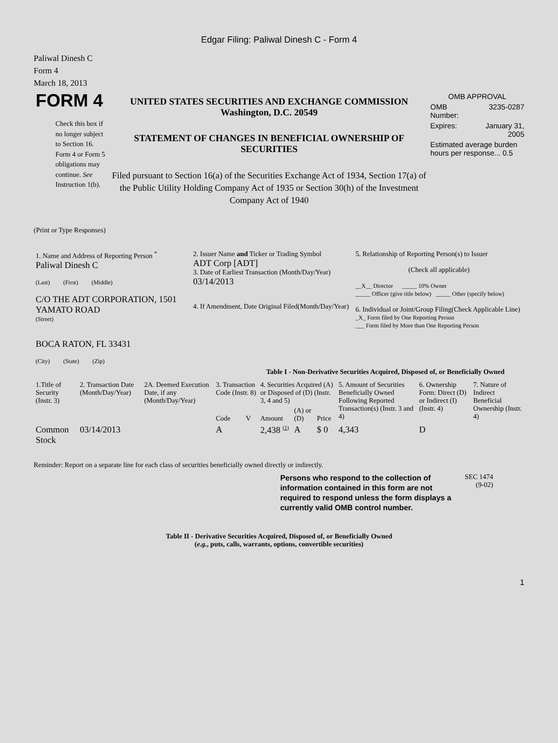Edgar Filing: Paliwal Dinesh C - Form 4
Paliwal Dinesh C
Form 4
March 18, 2013
FORM 4
Check this box if no longer subject to Section 16. Form 4 or Form 5 obligations may continue. See Instruction 1(b).
UNITED STATES SECURITIES AND EXCHANGE COMMISSION
Washington, D.C. 20549
STATEMENT OF CHANGES IN BENEFICIAL OWNERSHIP OF SECURITIES
Filed pursuant to Section 16(a) of the Securities Exchange Act of 1934, Section 17(a) of the Public Utility Holding Company Act of 1935 or Section 30(h) of the Investment Company Act of 1940
OMB APPROVAL
OMB
Number: 3235-0287
Expires: January 31,
2005
Estimated average burden hours per response... 0.5
(Print or Type Responses)
| 1. Name and Address of Reporting Person <sup>*</sup> Paliwal Dinesh C (Last) (First) (Middle) C/O THE ADT CORPORATION, 1501 YAMATO ROAD (Street) BOCA RATON, FL 33431 (City) (State) (Zip) | 2. Issuer Name and Ticker or Trading Symbol ADT Corp [ADT] 3. Date of Earliest Transaction (Month/Day/Year) 03/14/2013 4. If Amendment, Date Original Filed(Month/Day/Year) | 5. Relationship of Reporting Person(s) to Issuer (Check all applicable) __X__ Director _____ 10% Owner _____ Officer (give title below) _____ Other (specify below) 6. Individual or Joint/Group Filing(Check Applicable Line) _X_ Form filed by One Reporting Person ___ Form filed by More than One Reporting Person |
Table I - Non-Derivative Securities Acquired, Disposed of, or Beneficially Owned
| 1.Title of Security (Instr. 3) | 2. Transaction Date (Month/Day/Year) | 2A. Deemed Execution Date, if any (Month/Day/Year) | 3. Transaction Code (Instr. 8) | | 4. Securities Acquired (A) or Disposed of (D) (Instr. 3, 4 and 5) | | | 5. Amount of Securities Beneficially Owned Following Reported Transaction(s) (Instr. 3 and 4) | 6. Ownership Form: Direct (D) or Indirect (I) (Instr. 4) | 7. Nature of Indirect Beneficial Ownership (Instr. 4) |
| --- | --- | --- | --- | --- | --- | --- | --- | --- | --- | --- |
| | | | Code | V | Amount | (A) or (D) | Price | | | |
| Common Stock | 03/14/2013 | | A | | 2,438 <sup>(1)</sup> | A | $ 0 | 4,343 | D | |
Reminder: Report on a separate line for each class of securities beneficially owned directly or indirectly.
Persons who respond to the collection of information contained in this form are not required to respond unless the form displays a currently valid OMB control number.
SEC 1474
(9-02)
Table II - Derivative Securities Acquired, Disposed of, or Beneficially Owned
(e.g., puts, calls, warrants, options, convertible securities)
1